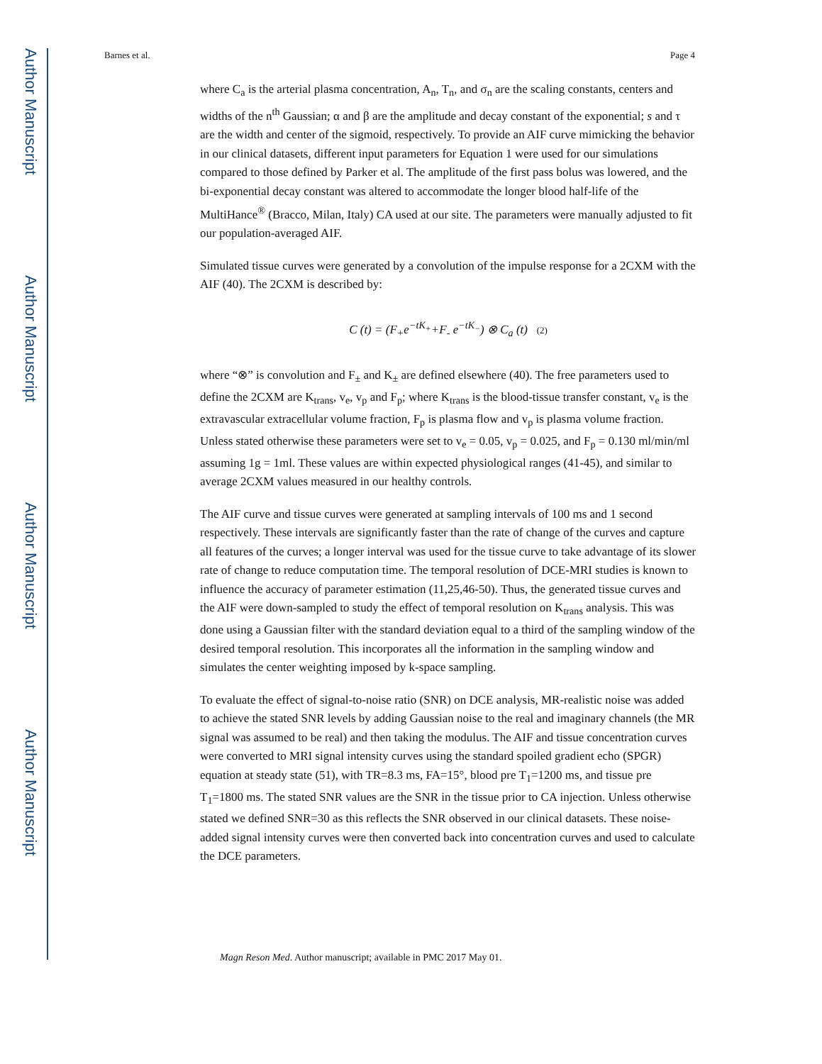Author Manuscript
Author Manuscript
Author Manuscript
Author Manuscript
Barnes et al. Page 4
where C<sub>a</sub> is the arterial plasma concentration, A<sub>n</sub>, T<sub>n</sub>, and σ<sub>n</sub> are the scaling constants, centers and widths of the n<sup>th</sup> Gaussian; α and β are the amplitude and decay constant of the exponential; s and τ are the width and center of the sigmoid, respectively. To provide an AIF curve mimicking the behavior in our clinical datasets, different input parameters for Equation 1 were used for our simulations compared to those defined by Parker et al. The amplitude of the first pass bolus was lowered, and the bi-exponential decay constant was altered to accommodate the longer blood half-life of the MultiHance<sup>®</sup> (Bracco, Milan, Italy) CA used at our site. The parameters were manually adjusted to fit our population-averaged AIF.
Simulated tissue curves were generated by a convolution of the impulse response for a 2CXM with the AIF (40). The 2CXM is described by:
C (t) = (F<sub>+</sub>e<sup>−tK<sub>+</sub></sup>+F<sub>-</sub> e<sup>−tK<sub>−</sub></sup>) ⊗ C<sub>a</sub> (t) (2)
where “⊗” is convolution and F<sub>±</sub> and K<sub>±</sub> are defined elsewhere (40). The free parameters used to define the 2CXM are K<sub>trans</sub>, v<sub>e</sub>, v<sub>p</sub> and F<sub>p</sub>; where K<sub>trans</sub> is the blood-tissue transfer constant, v<sub>e</sub> is the extravascular extracellular volume fraction, F<sub>p</sub> is plasma flow and v<sub>p</sub> is plasma volume fraction. Unless stated otherwise these parameters were set to v<sub>e</sub> = 0.05, v<sub>p</sub> = 0.025, and F<sub>p</sub> = 0.130 ml/min/ml assuming 1g = 1ml. These values are within expected physiological ranges (41-45), and similar to average 2CXM values measured in our healthy controls.
The AIF curve and tissue curves were generated at sampling intervals of 100 ms and 1 second respectively. These intervals are significantly faster than the rate of change of the curves and capture all features of the curves; a longer interval was used for the tissue curve to take advantage of its slower rate of change to reduce computation time. The temporal resolution of DCE-MRI studies is known to influence the accuracy of parameter estimation (11,25,46-50). Thus, the generated tissue curves and the AIF were down-sampled to study the effect of temporal resolution on K<sub>trans</sub> analysis. This was done using a Gaussian filter with the standard deviation equal to a third of the sampling window of the desired temporal resolution. This incorporates all the information in the sampling window and simulates the center weighting imposed by k-space sampling.
To evaluate the effect of signal-to-noise ratio (SNR) on DCE analysis, MR-realistic noise was added to achieve the stated SNR levels by adding Gaussian noise to the real and imaginary channels (the MR signal was assumed to be real) and then taking the modulus. The AIF and tissue concentration curves were converted to MRI signal intensity curves using the standard spoiled gradient echo (SPGR) equation at steady state (51), with TR=8.3 ms, FA=15°, blood pre T<sub>1</sub>=1200 ms, and tissue pre T<sub>1</sub>=1800 ms. The stated SNR values are the SNR in the tissue prior to CA injection. Unless otherwise stated we defined SNR=30 as this reflects the SNR observed in our clinical datasets. These noise-added signal intensity curves were then converted back into concentration curves and used to calculate the DCE parameters.
Magn Reson Med. Author manuscript; available in PMC 2017 May 01.